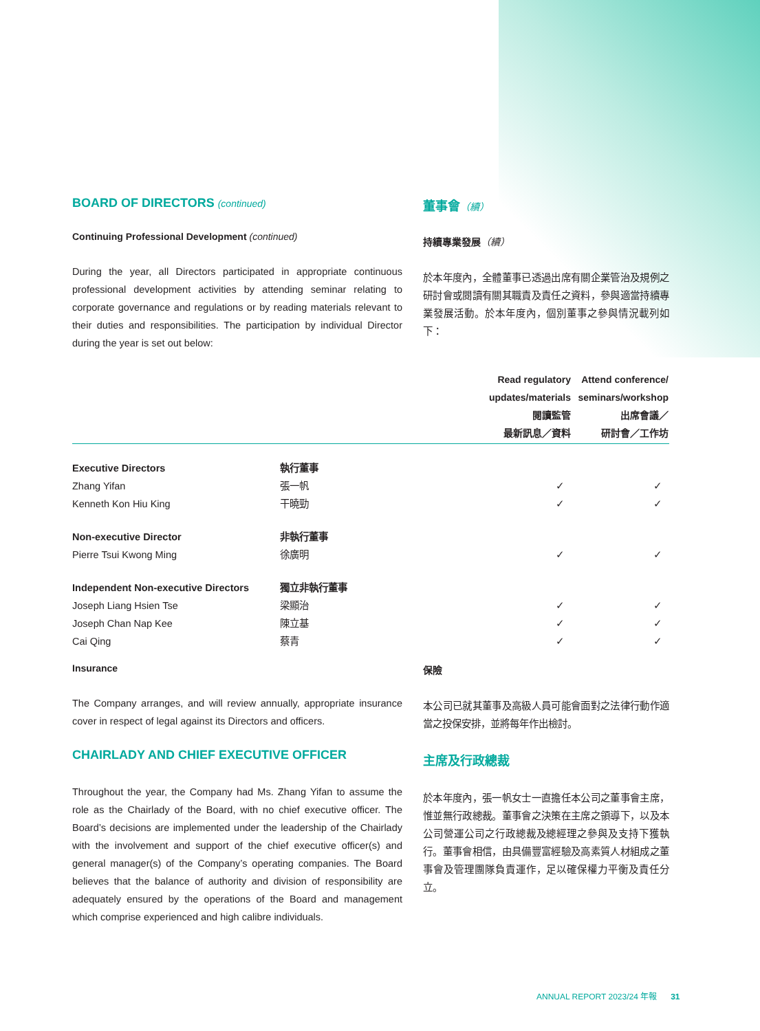BOARD OF DIRECTORS (continued)
Continuing Professional Development (continued)
During the year, all Directors participated in appropriate continuous professional development activities by attending seminar relating to corporate governance and regulations or by reading materials relevant to their duties and responsibilities. The participation by individual Director during the year is set out below:
董事會（續）
持續專業發展（續）
於本年度內，全體董事已透過出席有關企業管治及規例之研討會或閱讀有關其職責及責任之資料，參與適當持續專業發展活動。於本年度內，個別董事之參與情況載列如下：
| | | Read regulatory updates/materials 閱讀監管 最新訊息／資料 | Attend conference/ seminars/workshop 出席會議／ 研討會／工作坊 |
| --- | --- | --- | --- |
| Executive Directors | 執行董事 | | |
| Zhang Yifan | 張一帆 | ✓ | ✓ |
| Kenneth Kon Hiu King | 干曉勁 | ✓ | ✓ |
| Non-executive Director | 非執行董事 | | |
| Pierre Tsui Kwong Ming | 徐廣明 | ✓ | ✓ |
| Independent Non-executive Directors | 獨立非執行董事 | | |
| Joseph Liang Hsien Tse | 梁顯治 | ✓ | ✓ |
| Joseph Chan Nap Kee | 陳立基 | ✓ | ✓ |
| Cai Qing | 蔡青 | ✓ | ✓ |
Insurance
The Company arranges, and will review annually, appropriate insurance cover in respect of legal against its Directors and officers.
CHAIRLADY AND CHIEF EXECUTIVE OFFICER
Throughout the year, the Company had Ms. Zhang Yifan to assume the role as the Chairlady of the Board, with no chief executive officer. The Board’s decisions are implemented under the leadership of the Chairlady with the involvement and support of the chief executive officer(s) and general manager(s) of the Company’s operating companies. The Board believes that the balance of authority and division of responsibility are adequately ensured by the operations of the Board and management which comprise experienced and high calibre individuals.
保險
本公司已就其董事及高級人員可能會面對之法律行動作適當之投保安排，並將每年作出檢討。
主席及行政總裁
於本年度內，張一帆女士一直擔任本公司之董事會主席，惟並無行政總裁。董事會之決策在主席之領導下，以及本公司營運公司之行政總裁及總經理之參與及支持下獲執行。董事會相信，由具備豐富經驗及高素質人材組成之董事會及管理團隊負責運作，足以確保權力平衡及責任分立。
ANNUAL REPORT 2023/24 年報 31